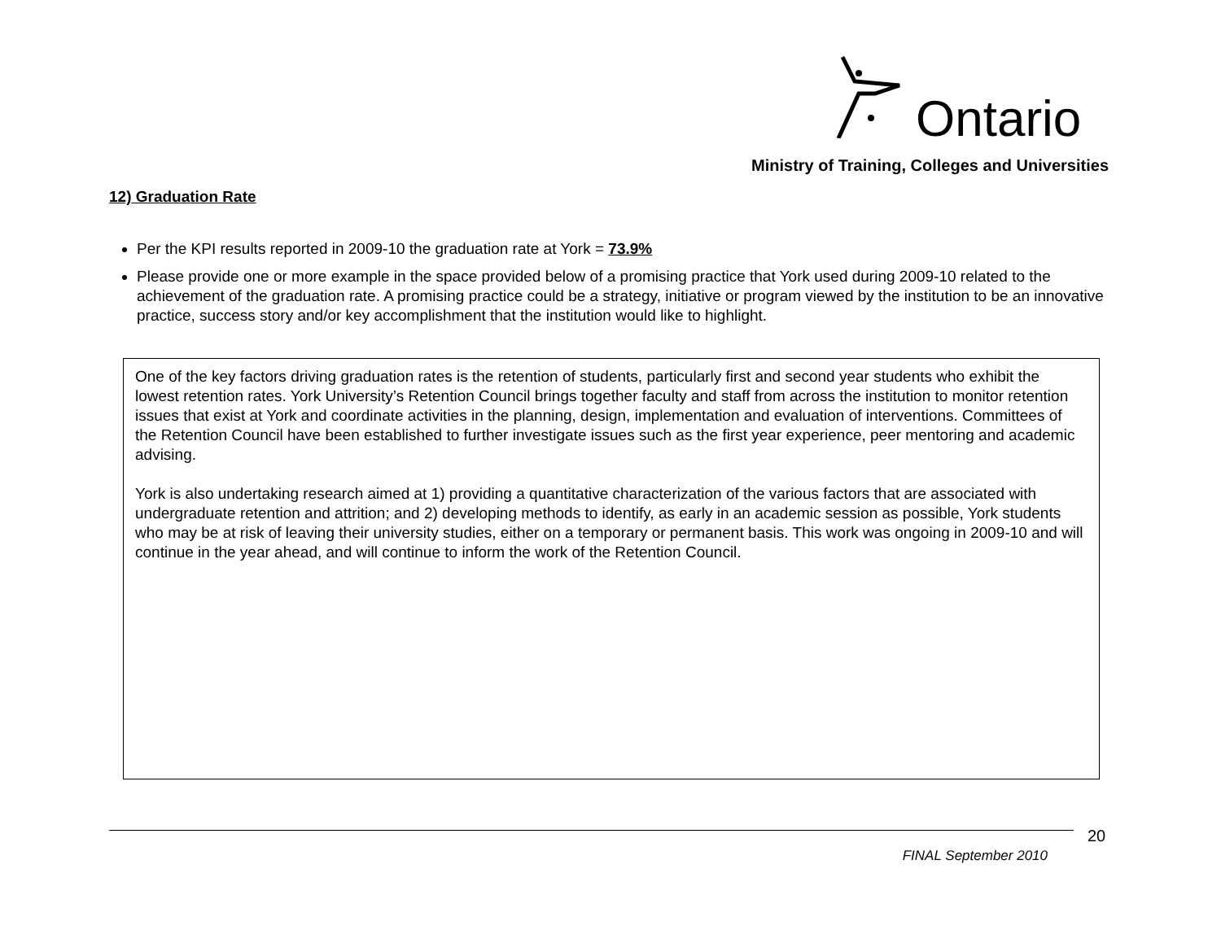Ontario
Ministry of Training, Colleges and Universities
12) Graduation Rate
Per the KPI results reported in 2009-10 the graduation rate at York = 73.9%
Please provide one or more example in the space provided below of a promising practice that York used during 2009-10 related to the achievement of the graduation rate. A promising practice could be a strategy, initiative or program viewed by the institution to be an innovative practice, success story and/or key accomplishment that the institution would like to highlight.
One of the key factors driving graduation rates is the retention of students, particularly first and second year students who exhibit the lowest retention rates. York University’s Retention Council brings together faculty and staff from across the institution to monitor retention issues that exist at York and coordinate activities in the planning, design, implementation and evaluation of interventions. Committees of the Retention Council have been established to further investigate issues such as the first year experience, peer mentoring and academic advising.
York is also undertaking research aimed at 1) providing a quantitative characterization of the various factors that are associated with undergraduate retention and attrition; and 2) developing methods to identify, as early in an academic session as possible, York students who may be at risk of leaving their university studies, either on a temporary or permanent basis. This work was ongoing in 2009-10 and will continue in the year ahead, and will continue to inform the work of the Retention Council.
20
FINAL September 2010